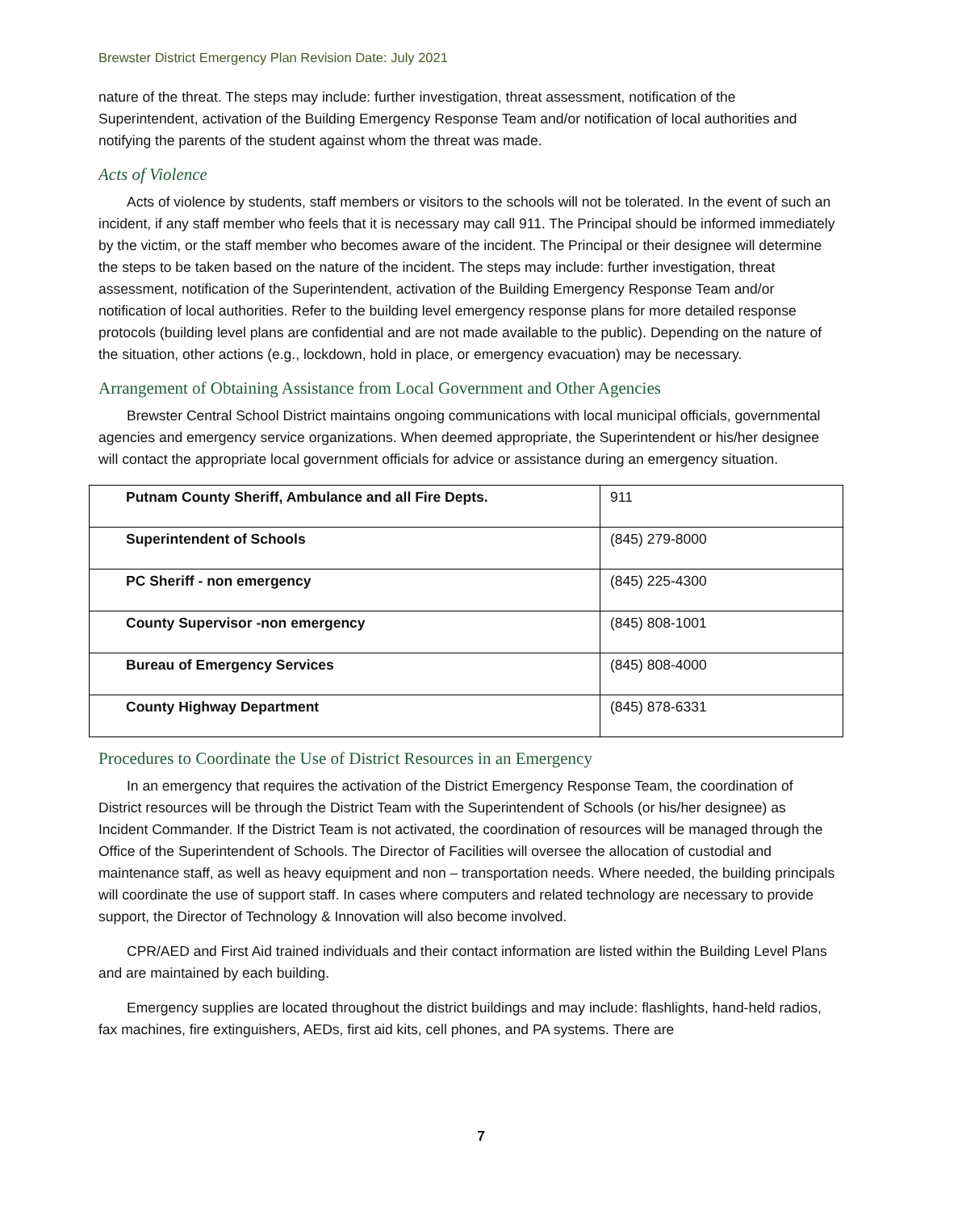Brewster District Emergency Plan Revision Date: July 2021
nature of the threat. The steps may include: further investigation, threat assessment, notification of the Superintendent, activation of the Building Emergency Response Team and/or notification of local authorities and notifying the parents of the student against whom the threat was made.
Acts of Violence
Acts of violence by students, staff members or visitors to the schools will not be tolerated. In the event of such an incident, if any staff member who feels that it is necessary may call 911. The Principal should be informed immediately by the victim, or the staff member who becomes aware of the incident. The Principal or their designee will determine the steps to be taken based on the nature of the incident. The steps may include: further investigation, threat assessment, notification of the Superintendent, activation of the Building Emergency Response Team and/or notification of local authorities. Refer to the building level emergency response plans for more detailed response protocols (building level plans are confidential and are not made available to the public). Depending on the nature of the situation, other actions (e.g., lockdown, hold in place, or emergency evacuation) may be necessary.
Arrangement of Obtaining Assistance from Local Government and Other Agencies
Brewster Central School District maintains ongoing communications with local municipal officials, governmental agencies and emergency service organizations. When deemed appropriate, the Superintendent or his/her designee will contact the appropriate local government officials for advice or assistance during an emergency situation.
| Putnam County Sheriff, Ambulance and all Fire Depts. | 911 |
| Superintendent of Schools | (845) 279-8000 |
| PC Sheriff - non emergency | (845) 225-4300 |
| County Supervisor -non emergency | (845) 808-1001 |
| Bureau of Emergency Services | (845) 808-4000 |
| County Highway Department | (845) 878-6331 |
Procedures to Coordinate the Use of District Resources in an Emergency
In an emergency that requires the activation of the District Emergency Response Team, the coordination of District resources will be through the District Team with the Superintendent of Schools (or his/her designee) as Incident Commander. If the District Team is not activated, the coordination of resources will be managed through the Office of the Superintendent of Schools. The Director of Facilities will oversee the allocation of custodial and maintenance staff, as well as heavy equipment and non – transportation needs. Where needed, the building principals will coordinate the use of support staff. In cases where computers and related technology are necessary to provide support, the Director of Technology & Innovation will also become involved.
CPR/AED and First Aid trained individuals and their contact information are listed within the Building Level Plans and are maintained by each building.
Emergency supplies are located throughout the district buildings and may include: flashlights, hand-held radios, fax machines, fire extinguishers, AEDs, first aid kits, cell phones, and PA systems. There are
7